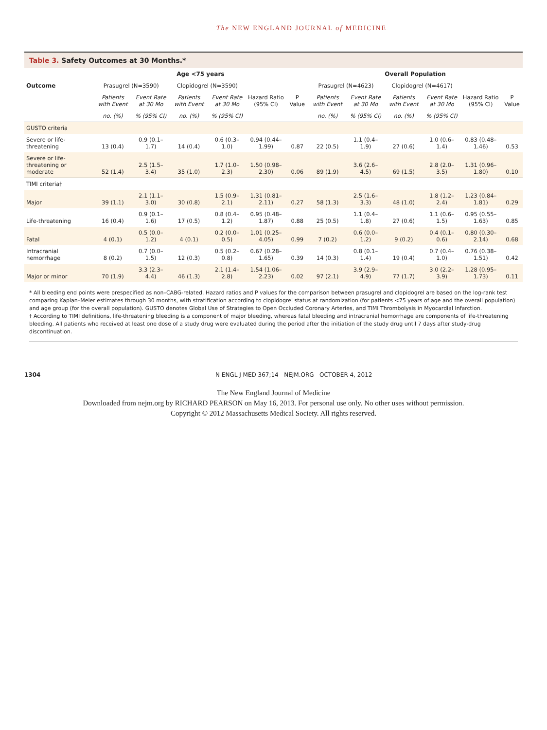The NEW ENGLAND JOURNAL of MEDICINE
Table 3. Safety Outcomes at 30 Months.*
| Outcome | Age <75 years | | | | | | Overall Population | | | | | |
| --- | --- | --- | --- | --- | --- | --- | --- | --- | --- | --- | --- | --- |
| | Prasugrel (N=3590) | | Clopidogrel (N=3590) | | Hazard Ratio (95% CI) | P Value | Prasugrel (N=4623) | | Clopidogrel (N=4617) | | Hazard Ratio (95% CI) | P Value |
| | Patients with Event | Event Rate at 30 Mo | Patients with Event | Event Rate at 30 Mo | | | Patients with Event | Event Rate at 30 Mo | Patients with Event | Event Rate at 30 Mo | | |
| | no. (%) | % (95% CI) | no. (%) | % (95% CI) | | | no. (%) | % (95% CI) | no. (%) | % (95% CI) | | |
| GUSTO criteria | | | | | | | | | | | | |
| Severe or life-threatening | 13 (0.4) | 0.9 (0.1–1.7) | 14 (0.4) | 0.6 (0.3–1.0) | 0.94 (0.44–1.99) | 0.87 | 22 (0.5) | 1.1 (0.4–1.9) | 27 (0.6) | 1.0 (0.6–1.4) | 0.83 (0.48–1.46) | 0.53 |
| Severe or life-threatening or moderate | 52 (1.4) | 2.5 (1.5–3.4) | 35 (1.0) | 1.7 (1.0–2.3) | 1.50 (0.98–2.30) | 0.06 | 89 (1.9) | 3.6 (2.6–4.5) | 69 (1.5) | 2.8 (2.0–3.5) | 1.31 (0.96–1.80) | 0.10 |
| TIMI criteria† | | | | | | | | | | | | |
| Major | 39 (1.1) | 2.1 (1.1–3.0) | 30 (0.8) | 1.5 (0.9–2.1) | 1.31 (0.81–2.11) | 0.27 | 58 (1.3) | 2.5 (1.6–3.3) | 48 (1.0) | 1.8 (1.2–2.4) | 1.23 (0.84–1.81) | 0.29 |
| Life-threatening | 16 (0.4) | 0.9 (0.1–1.6) | 17 (0.5) | 0.8 (0.4–1.2) | 0.95 (0.48–1.87) | 0.88 | 25 (0.5) | 1.1 (0.4–1.8) | 27 (0.6) | 1.1 (0.6–1.5) | 0.95 (0.55–1.63) | 0.85 |
| Fatal | 4 (0.1) | 0.5 (0.0–1.2) | 4 (0.1) | 0.2 (0.0–0.5) | 1.01 (0.25–4.05) | 0.99 | 7 (0.2) | 0.6 (0.0–1.2) | 9 (0.2) | 0.4 (0.1–0.6) | 0.80 (0.30–2.14) | 0.68 |
| Intracranial hemorrhage | 8 (0.2) | 0.7 (0.0–1.5) | 12 (0.3) | 0.5 (0.2–0.8) | 0.67 (0.28–1.65) | 0.39 | 14 (0.3) | 0.8 (0.1–1.4) | 19 (0.4) | 0.7 (0.4–1.0) | 0.76 (0.38–1.51) | 0.42 |
| Major or minor | 70 (1.9) | 3.3 (2.3–4.4) | 46 (1.3) | 2.1 (1.4–2.8) | 1.54 (1.06–2.23) | 0.02 | 97 (2.1) | 3.9 (2.9–4.9) | 77 (1.7) | 3.0 (2.2–3.9) | 1.28 (0.95–1.73) | 0.11 |
* All bleeding end points were prespecified as non–CABG-related. Hazard ratios and P values for the comparison between prasugrel and clopidogrel are based on the log-rank test comparing Kaplan–Meier estimates through 30 months, with stratification according to clopidogrel status at randomization (for patients <75 years of age and the overall population) and age group (for the overall population). GUSTO denotes Global Use of Strategies to Open Occluded Coronary Arteries, and TIMI Thrombolysis in Myocardial Infarction.
† According to TIMI definitions, life-threatening bleeding is a component of major bleeding, whereas fatal bleeding and intracranial hemorrhage are components of life-threatening bleeding. All patients who received at least one dose of a study drug were evaluated during the period after the initiation of the study drug until 7 days after study-drug discontinuation.
1304
N ENGL J MED 367;14 NEJM.ORG OCTOBER 4, 2012
The New England Journal of Medicine
Downloaded from nejm.org by RICHARD PEARSON on May 16, 2013. For personal use only. No other uses without permission.
Copyright © 2012 Massachusetts Medical Society. All rights reserved.